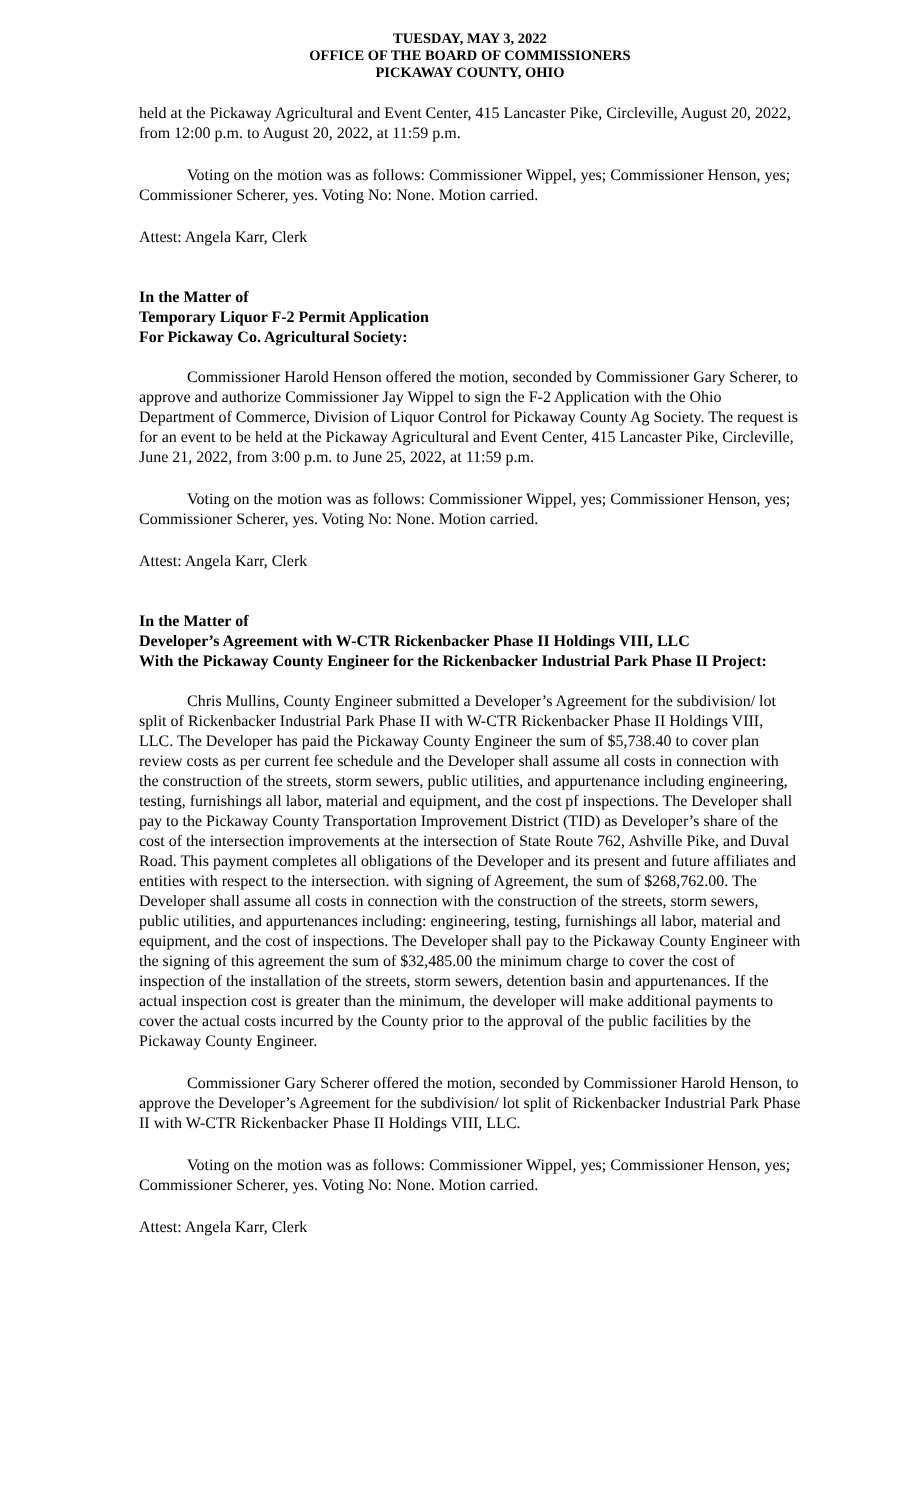TUESDAY, MAY 3, 2022
OFFICE OF THE BOARD OF COMMISSIONERS
PICKAWAY COUNTY, OHIO
held at the Pickaway Agricultural and Event Center, 415 Lancaster Pike, Circleville, August 20, 2022, from 12:00 p.m. to August 20, 2022, at 11:59 p.m.
Voting on the motion was as follows: Commissioner Wippel, yes; Commissioner Henson, yes; Commissioner Scherer, yes. Voting No: None. Motion carried.
Attest: Angela Karr, Clerk
In the Matter of
Temporary Liquor F-2 Permit Application
For Pickaway Co. Agricultural Society:
Commissioner Harold Henson offered the motion, seconded by Commissioner Gary Scherer, to approve and authorize Commissioner Jay Wippel to sign the F-2 Application with the Ohio Department of Commerce, Division of Liquor Control for Pickaway County Ag Society. The request is for an event to be held at the Pickaway Agricultural and Event Center, 415 Lancaster Pike, Circleville, June 21, 2022, from 3:00 p.m. to June 25, 2022, at 11:59 p.m.
Voting on the motion was as follows: Commissioner Wippel, yes; Commissioner Henson, yes; Commissioner Scherer, yes. Voting No: None. Motion carried.
Attest: Angela Karr, Clerk
In the Matter of
Developer’s Agreement with W-CTR Rickenbacker Phase II Holdings VIII, LLC
With the Pickaway County Engineer for the Rickenbacker Industrial Park Phase II Project:
Chris Mullins, County Engineer submitted a Developer’s Agreement for the subdivision/ lot split of Rickenbacker Industrial Park Phase II with W-CTR Rickenbacker Phase II Holdings VIII, LLC. The Developer has paid the Pickaway County Engineer the sum of $5,738.40 to cover plan review costs as per current fee schedule and the Developer shall assume all costs in connection with the construction of the streets, storm sewers, public utilities, and appurtenance including engineering, testing, furnishings all labor, material and equipment, and the cost pf inspections. The Developer shall pay to the Pickaway County Transportation Improvement District (TID) as Developer’s share of the cost of the intersection improvements at the intersection of State Route 762, Ashville Pike, and Duval Road. This payment completes all obligations of the Developer and its present and future affiliates and entities with respect to the intersection. with signing of Agreement, the sum of $268,762.00. The Developer shall assume all costs in connection with the construction of the streets, storm sewers, public utilities, and appurtenances including: engineering, testing, furnishings all labor, material and equipment, and the cost of inspections. The Developer shall pay to the Pickaway County Engineer with the signing of this agreement the sum of $32,485.00 the minimum charge to cover the cost of inspection of the installation of the streets, storm sewers, detention basin and appurtenances. If the actual inspection cost is greater than the minimum, the developer will make additional payments to cover the actual costs incurred by the County prior to the approval of the public facilities by the Pickaway County Engineer.
Commissioner Gary Scherer offered the motion, seconded by Commissioner Harold Henson, to approve the Developer’s Agreement for the subdivision/ lot split of Rickenbacker Industrial Park Phase II with W-CTR Rickenbacker Phase II Holdings VIII, LLC.
Voting on the motion was as follows: Commissioner Wippel, yes; Commissioner Henson, yes; Commissioner Scherer, yes. Voting No: None. Motion carried.
Attest: Angela Karr, Clerk